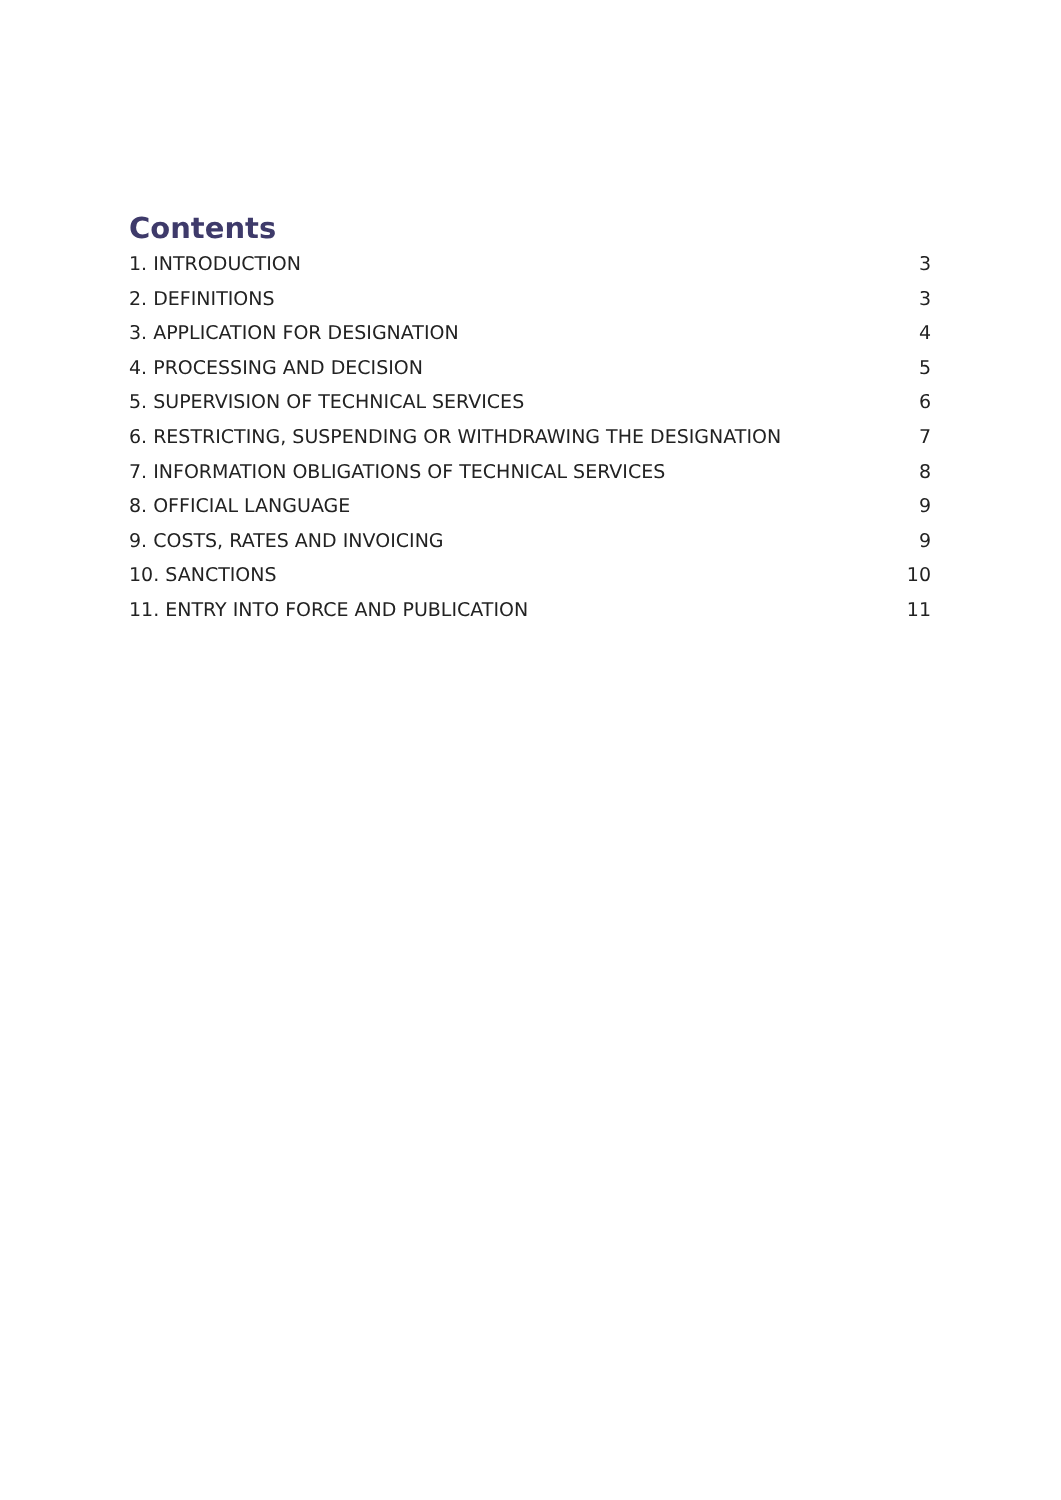Contents
1. INTRODUCTION 3
2. DEFINITIONS 3
3. APPLICATION FOR DESIGNATION 4
4. PROCESSING AND DECISION 5
5. SUPERVISION OF TECHNICAL SERVICES 6
6. RESTRICTING, SUSPENDING OR WITHDRAWING THE DESIGNATION 7
7. INFORMATION OBLIGATIONS OF TECHNICAL SERVICES 8
8. OFFICIAL LANGUAGE 9
9. COSTS, RATES AND INVOICING 9
10. SANCTIONS 10
11. ENTRY INTO FORCE AND PUBLICATION 11